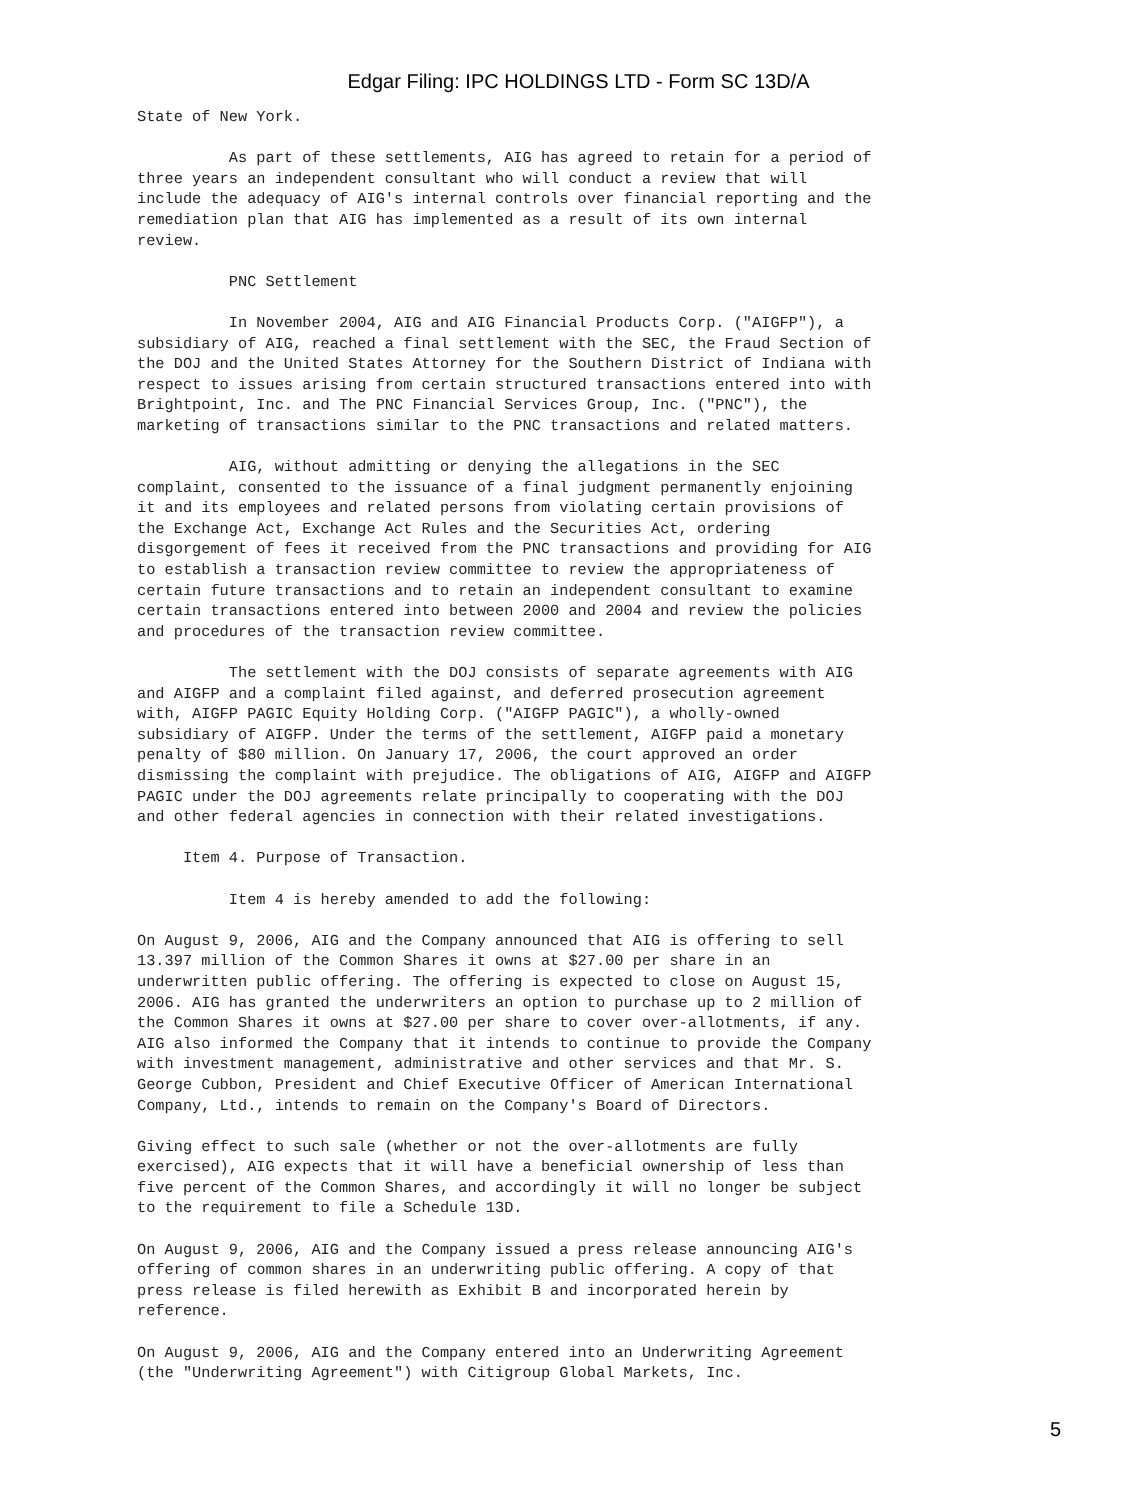Edgar Filing: IPC HOLDINGS LTD - Form SC 13D/A
State of New York.

          As part of these settlements, AIG has agreed to retain for a period of
three years an independent consultant who will conduct a review that will
include the adequacy of AIG's internal controls over financial reporting and the
remediation plan that AIG has implemented as a result of its own internal
review.

          PNC Settlement

          In November 2004, AIG and AIG Financial Products Corp. ("AIGFP"), a
subsidiary of AIG, reached a final settlement with the SEC, the Fraud Section of
the DOJ and the United States Attorney for the Southern District of Indiana with
respect to issues arising from certain structured transactions entered into with
Brightpoint, Inc. and The PNC Financial Services Group, Inc. ("PNC"), the
marketing of transactions similar to the PNC transactions and related matters.

          AIG, without admitting or denying the allegations in the SEC
complaint, consented to the issuance of a final judgment permanently enjoining
it and its employees and related persons from violating certain provisions of
the Exchange Act, Exchange Act Rules and the Securities Act, ordering
disgorgement of fees it received from the PNC transactions and providing for AIG
to establish a transaction review committee to review the appropriateness of
certain future transactions and to retain an independent consultant to examine
certain transactions entered into between 2000 and 2004 and review the policies
and procedures of the transaction review committee.

          The settlement with the DOJ consists of separate agreements with AIG
and AIGFP and a complaint filed against, and deferred prosecution agreement
with, AIGFP PAGIC Equity Holding Corp. ("AIGFP PAGIC"), a wholly-owned
subsidiary of AIGFP. Under the terms of the settlement, AIGFP paid a monetary
penalty of $80 million. On January 17, 2006, the court approved an order
dismissing the complaint with prejudice. The obligations of AIG, AIGFP and AIGFP
PAGIC under the DOJ agreements relate principally to cooperating with the DOJ
and other federal agencies in connection with their related investigations.

     Item 4. Purpose of Transaction.

          Item 4 is hereby amended to add the following:

On August 9, 2006, AIG and the Company announced that AIG is offering to sell
13.397 million of the Common Shares it owns at $27.00 per share in an
underwritten public offering. The offering is expected to close on August 15,
2006. AIG has granted the underwriters an option to purchase up to 2 million of
the Common Shares it owns at $27.00 per share to cover over-allotments, if any.
AIG also informed the Company that it intends to continue to provide the Company
with investment management, administrative and other services and that Mr. S.
George Cubbon, President and Chief Executive Officer of American International
Company, Ltd., intends to remain on the Company's Board of Directors.

Giving effect to such sale (whether or not the over-allotments are fully
exercised), AIG expects that it will have a beneficial ownership of less than
five percent of the Common Shares, and accordingly it will no longer be subject
to the requirement to file a Schedule 13D.

On August 9, 2006, AIG and the Company issued a press release announcing AIG's
offering of common shares in an underwriting public offering. A copy of that
press release is filed herewith as Exhibit B and incorporated herein by
reference.

On August 9, 2006, AIG and the Company entered into an Underwriting Agreement
(the "Underwriting Agreement") with Citigroup Global Markets, Inc.
5